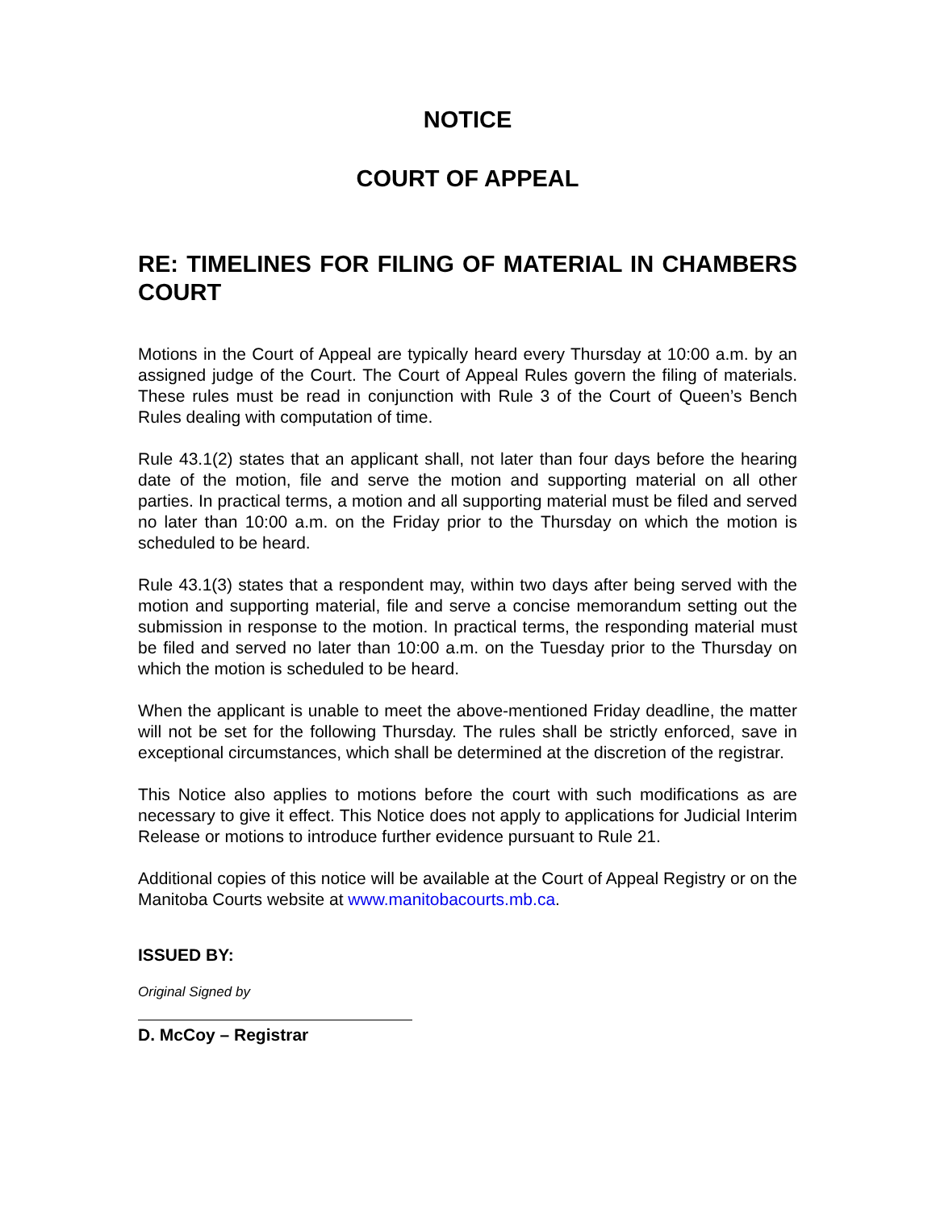NOTICE
COURT OF APPEAL
RE: TIMELINES FOR FILING OF MATERIAL IN CHAMBERS COURT
Motions in the Court of Appeal are typically heard every Thursday at 10:00 a.m. by an assigned judge of the Court. The Court of Appeal Rules govern the filing of materials. These rules must be read in conjunction with Rule 3 of the Court of Queen’s Bench Rules dealing with computation of time.
Rule 43.1(2) states that an applicant shall, not later than four days before the hearing date of the motion, file and serve the motion and supporting material on all other parties. In practical terms, a motion and all supporting material must be filed and served no later than 10:00 a.m. on the Friday prior to the Thursday on which the motion is scheduled to be heard.
Rule 43.1(3) states that a respondent may, within two days after being served with the motion and supporting material, file and serve a concise memorandum setting out the submission in response to the motion. In practical terms, the responding material must be filed and served no later than 10:00 a.m. on the Tuesday prior to the Thursday on which the motion is scheduled to be heard.
When the applicant is unable to meet the above-mentioned Friday deadline, the matter will not be set for the following Thursday. The rules shall be strictly enforced, save in exceptional circumstances, which shall be determined at the discretion of the registrar.
This Notice also applies to motions before the court with such modifications as are necessary to give it effect. This Notice does not apply to applications for Judicial Interim Release or motions to introduce further evidence pursuant to Rule 21.
Additional copies of this notice will be available at the Court of Appeal Registry or on the Manitoba Courts website at www.manitobacourts.mb.ca.
ISSUED BY:
Original Signed by
D. McCoy – Registrar